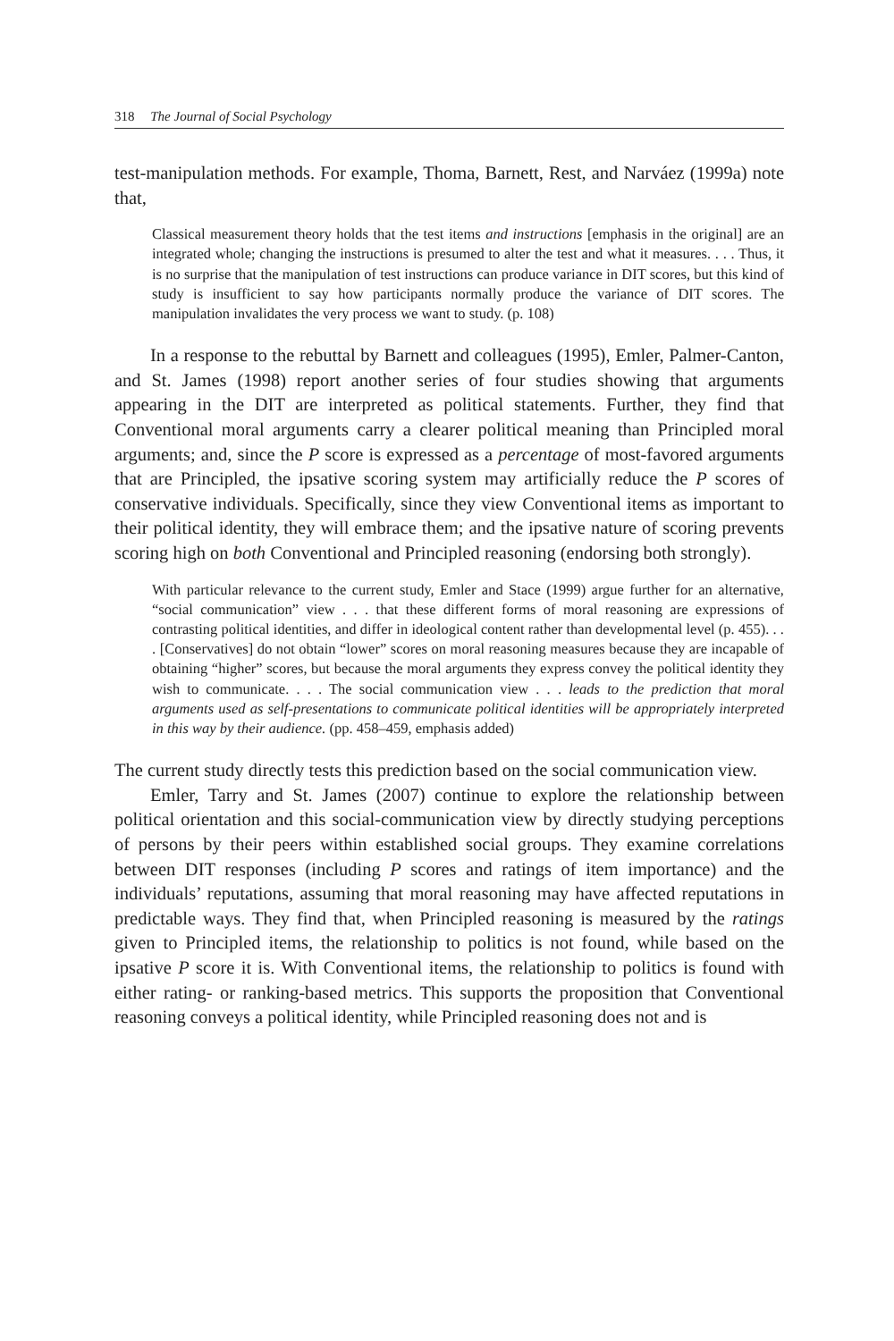318 The Journal of Social Psychology
test-manipulation methods. For example, Thoma, Barnett, Rest, and Narváez (1999a) note that,
Classical measurement theory holds that the test items and instructions [emphasis in the original] are an integrated whole; changing the instructions is presumed to alter the test and what it measures. . . . Thus, it is no surprise that the manipulation of test instructions can produce variance in DIT scores, but this kind of study is insufficient to say how participants normally produce the variance of DIT scores. The manipulation invalidates the very process we want to study. (p. 108)
In a response to the rebuttal by Barnett and colleagues (1995), Emler, Palmer-Canton, and St. James (1998) report another series of four studies showing that arguments appearing in the DIT are interpreted as political statements. Further, they find that Conventional moral arguments carry a clearer political meaning than Principled moral arguments; and, since the P score is expressed as a percentage of most-favored arguments that are Principled, the ipsative scoring system may artificially reduce the P scores of conservative individuals. Specifically, since they view Conventional items as important to their political identity, they will embrace them; and the ipsative nature of scoring prevents scoring high on both Conventional and Principled reasoning (endorsing both strongly).
With particular relevance to the current study, Emler and Stace (1999) argue further for an alternative, “social communication” view . . . that these different forms of moral reasoning are expressions of contrasting political identities, and differ in ideological content rather than developmental level (p. 455). . . . [Conservatives] do not obtain “lower” scores on moral reasoning measures because they are incapable of obtaining “higher” scores, but because the moral arguments they express convey the political identity they wish to communicate. . . . The social communication view . . . leads to the prediction that moral arguments used as self-presentations to communicate political identities will be appropriately interpreted in this way by their audience. (pp. 458–459, emphasis added)
The current study directly tests this prediction based on the social communication view.
Emler, Tarry and St. James (2007) continue to explore the relationship between political orientation and this social-communication view by directly studying perceptions of persons by their peers within established social groups. They examine correlations between DIT responses (including P scores and ratings of item importance) and the individuals’ reputations, assuming that moral reasoning may have affected reputations in predictable ways. They find that, when Principled reasoning is measured by the ratings given to Principled items, the relationship to politics is not found, while based on the ipsative P score it is. With Conventional items, the relationship to politics is found with either rating- or ranking-based metrics. This supports the proposition that Conventional reasoning conveys a political identity, while Principled reasoning does not and is